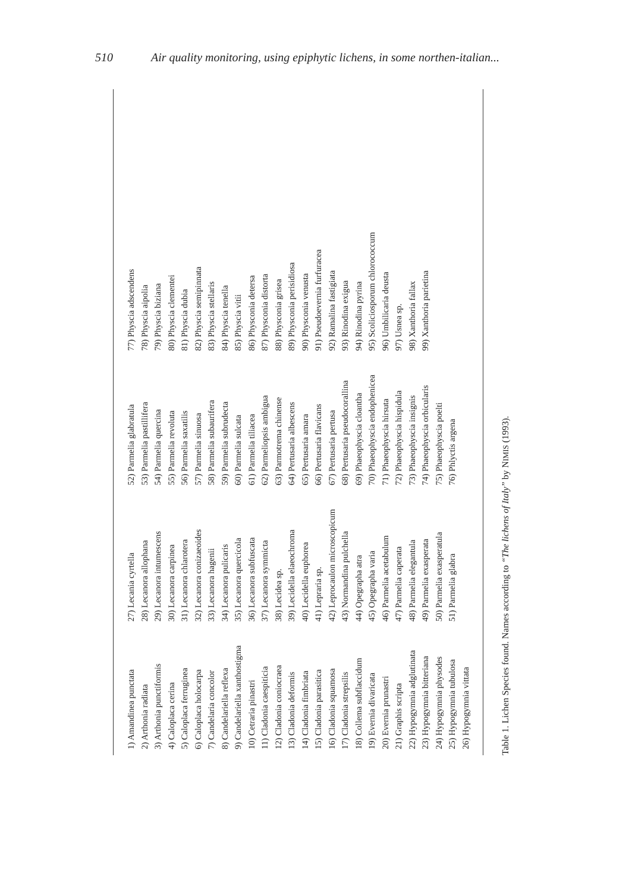510 Air quality monitoring, using epiphytic lichens, in some northen-italian...
| 1) Amandinea punctata | 27) Lecania cyrtella | 52) Parmelia glabratula | 77) Physcia adscendens |
| 2) Arthonia radiata | 28) Lecanora allophana | 53) Parmelia pastillifera | 78) Physcia aipolia |
| 3) Arthonia punctiformis | 29) Lecanora intumescens | 54) Parmelia quercina | 79) Physcia biziana |
| 4) Caloplaca cerina | 30) Lecanora carpinea | 55) Parmelia revoluta | 80) Physcia clementei |
| 5) Caloplaca ferruginea | 31) Lecanora chlarotera | 56) Parmelia saxatilis | 81) Physcia dubia |
| 6) Caloplaca holocarpa | 32) Lecanora conizaeoides | 57) Parmelia sinuosa | 82) Physcia semipinnata |
| 7) Candelaria concolor | 33) Lecanora hagenii | 58) Parmelia subaurifera | 83) Physcia stellaris |
| 8) Candelariella reflexa | 34) Lecanora pulicaris | 59) Parmelia subrudecta | 84) Physcia tenella |
| 9) Candelariella xanthostigma | 35) Lecanora quercicola | 60) Parmelia sulcata | 85) Physcia vitii |
| 10) Cetraria pinastri | 36) Lecanora subfuscata | 61) Parmelia tiliacea | 86) Physconia detersa |
| 11) Cladonia caespiticia | 37) Lecanora symmicta | 62) Parmeliopsis ambigua | 87) Physconia distorta |
| 12) Cladonia coniocraea | 38) Lecidea sp. | 63) Parmotrema chinense | 88) Physconia grisea |
| 13) Cladonia deformis | 39) Lecidella elaeochroma | 64) Pertusaria albescens | 89) Physconia perisidiosa |
| 14) Cladonia fimbriata | 40) Lecidella euphorea | 65) Pertusaria amara | 90) Physconia venusta |
| 15) Cladonia parasitica | 41) Lepraria sp. | 66) Pertusaria flavicans | 91) Pseudoevernia furfuracea |
| 16) Cladonia squamosa | 42) Leprocaulon microscopicum | 67) Pertusaria pertusa | 92) Ramalina fastigiata |
| 17) Cladonia strepsilis | 43) Normandina pulchella | 68) Pertusaria pseudocorallina | 93) Rinodina exigua |
| 18) Collema subflaccidum | 44) Opegrapha atra | 69) Phaeophyscia cloantha | 94) Rinodina pyrina |
| 19) Evernia divaricata | 45) Opegrapha varia | 70) Phaeophyscia endophenicea | 95) Scoliciosporum chlorococcum |
| 20) Evernia prunastri | 46) Parmelia acetabulum | 71) Phaeophyscia hirsuta | 96) Umbilicaria deusta |
| 21) Graphis scripta | 47) Parmelia caperata | 72) Phaeophyscia hispidula | 97) Usnea sp. |
| 22) Hypogymnia adglutinata | 48) Parmelia elegantula | 73) Phaeophyscia insignis | 98) Xanthoria fallax |
| 23) Hypogymnia bitteriana | 49) Parmelia exasperata | 74) Phaeophyscia orbicularis | 99) Xanthoria parietina |
| 24) Hypogymnia physodes | 50) Parmelia exasperatula | 75) Phaeophyscia poelti | |
| 25) Hypogymnia tubulosa | 51) Parmelia glabra | 76) Phlyctis argena | |
| 26) Hypogymnia vittata | | | |
Table 1. Lichen Species found. Names according to “The lichens of Italy” by NIMIS (1993).